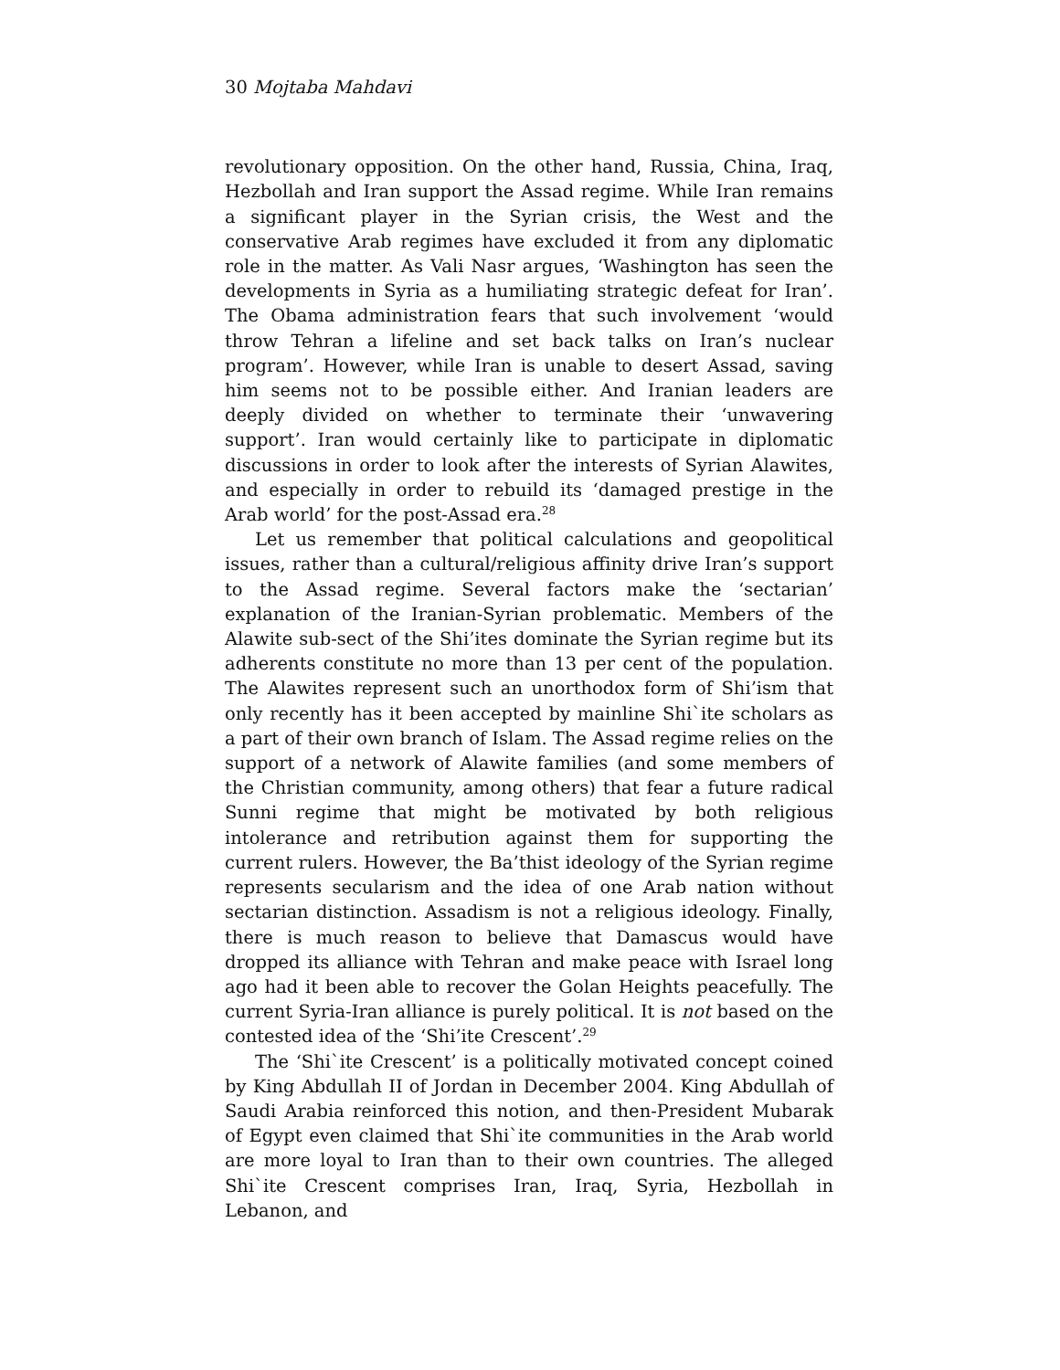30 Mojtaba Mahdavi
revolutionary opposition. On the other hand, Russia, China, Iraq, Hezbollah and Iran support the Assad regime. While Iran remains a significant player in the Syrian crisis, the West and the conservative Arab regimes have excluded it from any diplomatic role in the matter. As Vali Nasr argues, ‘Washington has seen the developments in Syria as a humiliating strategic defeat for Iran’. The Obama administration fears that such involvement ‘would throw Tehran a lifeline and set back talks on Iran’s nuclear program’. However, while Iran is unable to desert Assad, saving him seems not to be possible either. And Iranian leaders are deeply divided on whether to terminate their ‘unwavering support’. Iran would certainly like to participate in diplomatic discussions in order to look after the interests of Syrian Alawites, and especially in order to rebuild its ‘damaged prestige in the Arab world’ for the post-Assad era.<sup>28</sup>
Let us remember that political calculations and geopolitical issues, rather than a cultural/religious affinity drive Iran’s support to the Assad regime. Several factors make the ‘sectarian’ explanation of the Iranian-Syrian problematic. Members of the Alawite sub-sect of the Shi’ites dominate the Syrian regime but its adherents constitute no more than 13 per cent of the population. The Alawites represent such an unorthodox form of Shi’ism that only recently has it been accepted by mainline Shi`ite scholars as a part of their own branch of Islam. The Assad regime relies on the support of a network of Alawite families (and some members of the Christian community, among others) that fear a future radical Sunni regime that might be motivated by both religious intolerance and retribution against them for supporting the current rulers. However, the Ba’thist ideology of the Syrian regime represents secularism and the idea of one Arab nation without sectarian distinction. Assadism is not a religious ideology. Finally, there is much reason to believe that Damascus would have dropped its alliance with Tehran and make peace with Israel long ago had it been able to recover the Golan Heights peacefully. The current Syria-Iran alliance is purely political. It is not based on the contested idea of the ‘Shi’ite Crescent’.<sup>29</sup>
The ‘Shi`ite Crescent’ is a politically motivated concept coined by King Abdullah II of Jordan in December 2004. King Abdullah of Saudi Arabia reinforced this notion, and then-President Mubarak of Egypt even claimed that Shi`ite communities in the Arab world are more loyal to Iran than to their own countries. The alleged Shi`ite Crescent comprises Iran, Iraq, Syria, Hezbollah in Lebanon, and